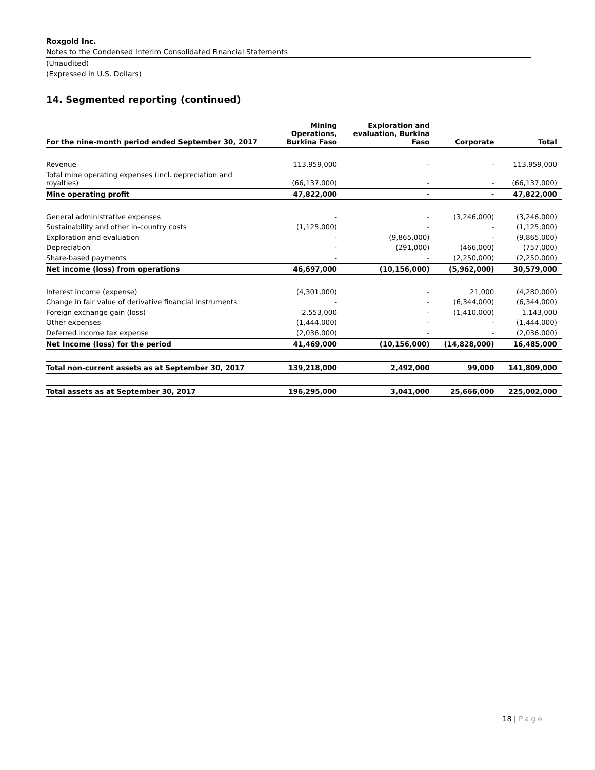Roxgold Inc.
Notes to the Condensed Interim Consolidated Financial Statements
(Unaudited)
(Expressed in U.S. Dollars)
14. Segmented reporting (continued)
| For the nine-month period ended September 30, 2017 | Mining Operations, Burkina Faso | Exploration and evaluation, Burkina Faso | Corporate | Total |
| --- | --- | --- | --- | --- |
| Revenue | 113,959,000 | - | - | 113,959,000 |
| Total mine operating expenses (incl. depreciation and royalties) | (66,137,000) | - | - | (66,137,000) |
| Mine operating profit | 47,822,000 | - | - | 47,822,000 |
| General administrative expenses | - | - | (3,246,000) | (3,246,000) |
| Sustainability and other in-country costs | (1,125,000) | - | - | (1,125,000) |
| Exploration and evaluation | - | (9,865,000) | - | (9,865,000) |
| Depreciation | - | (291,000) | (466,000) | (757,000) |
| Share-based payments | - | - | (2,250,000) | (2,250,000) |
| Net income (loss) from operations | 46,697,000 | (10,156,000) | (5,962,000) | 30,579,000 |
| Interest income (expense) | (4,301,000) | - | 21,000 | (4,280,000) |
| Change in fair value of derivative financial instruments | - | - | (6,344,000) | (6,344,000) |
| Foreign exchange gain (loss) | 2,553,000 | - | (1,410,000) | 1,143,000 |
| Other expenses | (1,444,000) | - | - | (1,444,000) |
| Deferred income tax expense | (2,036,000) | - | - | (2,036,000) |
| Net Income (loss) for the period | 41,469,000 | (10,156,000) | (14,828,000) | 16,485,000 |
| Total non-current assets as at September 30, 2017 | 139,218,000 | 2,492,000 | 99,000 | 141,809,000 |
| Total assets as at September 30, 2017 | 196,295,000 | 3,041,000 | 25,666,000 | 225,002,000 |
18 | Page